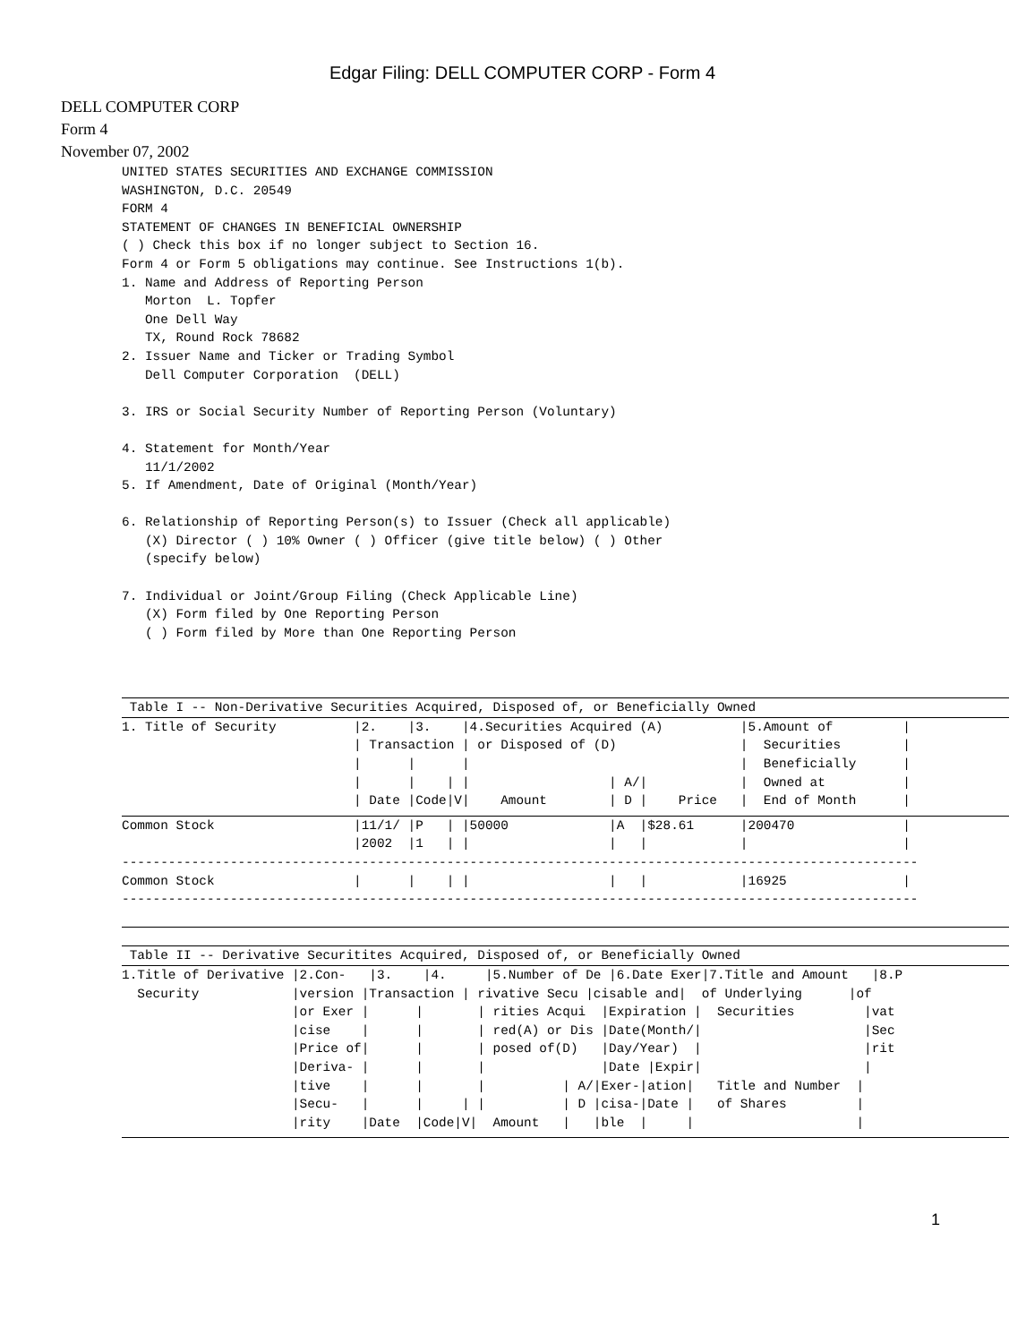Edgar Filing: DELL COMPUTER CORP - Form 4
DELL COMPUTER CORP
Form 4
November 07, 2002
UNITED STATES SECURITIES AND EXCHANGE COMMISSION
WASHINGTON, D.C. 20549
FORM 4
STATEMENT OF CHANGES IN BENEFICIAL OWNERSHIP
( ) Check this box if no longer subject to Section 16.
Form 4 or Form 5 obligations may continue. See Instructions 1(b).
1. Name and Address of Reporting Person
   Morton  L. Topfer
   One Dell Way
   TX, Round Rock 78682
2. Issuer Name and Ticker or Trading Symbol
   Dell Computer Corporation  (DELL)

3. IRS or Social Security Number of Reporting Person (Voluntary)

4. Statement for Month/Year
   11/1/2002
5. If Amendment, Date of Original (Month/Year)

6. Relationship of Reporting Person(s) to Issuer (Check all applicable)
   (X) Director ( ) 10% Owner ( ) Officer (give title below) ( ) Other
   (specify below)

7. Individual or Joint/Group Filing (Check Applicable Line)
   (X) Form filed by One Reporting Person
   ( ) Form filed by More than One Reporting Person
 Table I -- Non-Derivative Securities Acquired, Disposed of, or Beneficially Owned
1. Title of Security          |2.    |3.    |4.Securities Acquired (A)          |5.Amount of         |
                              | Transaction | or Disposed of (D)                |  Securities        |
                              |      |      |                                   |  Beneficially      |
                              |      |    | |                  | A/|            |  Owned at          |
                              | Date |Code|V|    Amount        | D |    Price   |  End of Month      |
Common Stock                  |11/1/ |P   | |50000             |A  |$28.61      |200470              |
                              |2002  |1   | |                  |   |            |                    |
-------------------------------------------------------------------------------------------------------
Common Stock                  |      |    | |                  |   |            |16925               |
-------------------------------------------------------------------------------------------------------

 Table II -- Derivative Securitites Acquired, Disposed of, or Beneficially Owned
1.Title of Derivative |2.Con-   |3.    |4.     |5.Number of De |6.Date Exer|7.Title and Amount   |8.P
  Security            |version |Transaction | rivative Secu |cisable and|  of Underlying      |of
                      |or Exer |      |       | rities Acqui  |Expiration |  Securities         |vat
                      |cise    |      |       | red(A) or Dis |Date(Month/|                     |Sec
                      |Price of|      |       | posed of(D)   |Day/Year)  |                     |rit
                      |Deriva- |      |       |               |Date |Expir|                     |
                      |tive    |      |       |          | A/|Exer-|ation|   Title and Number  |
                      |Secu-   |      |     | |          | D |cisa-|Date |   of Shares         |
                      |rity    |Date  |Code|V|  Amount   |   |ble  |     |                     |
1